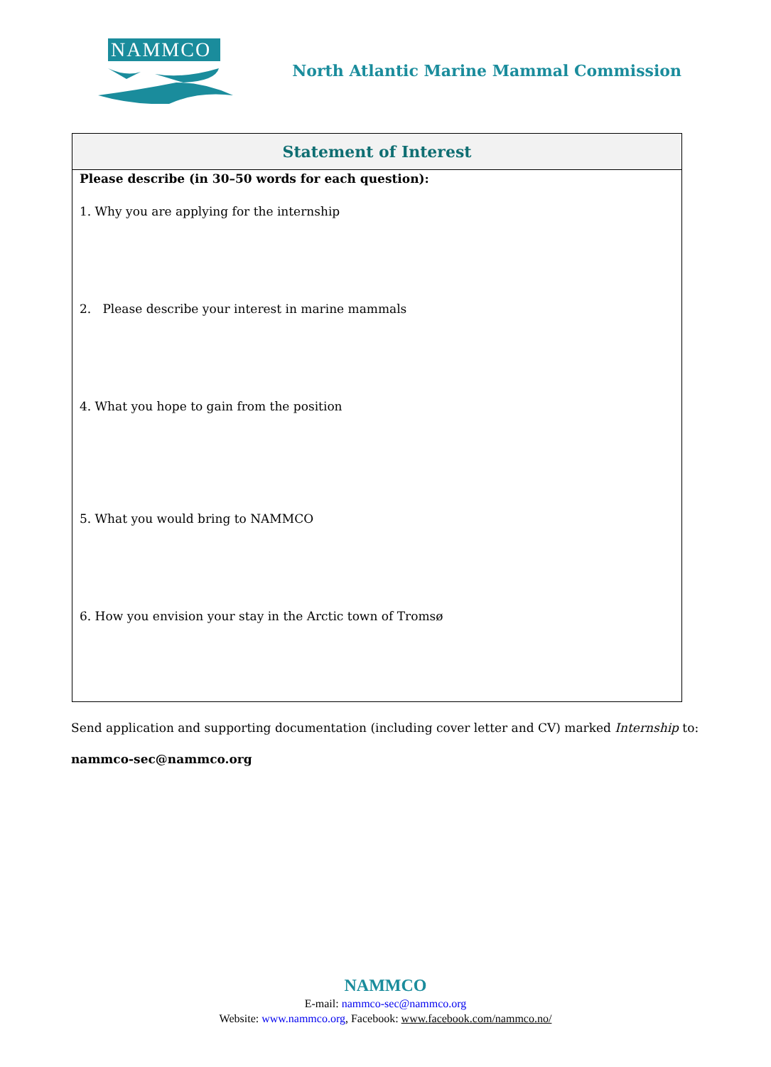NAMMCO
North Atlantic Marine Mammal Commission
| Statement of Interest |
| --- |
| Please describe (in 30–50 words for each question): 1. Why you are applying for the internship 2. Please describe your interest in marine mammals 4. What you hope to gain from the position 5. What you would bring to NAMMCO 6. How you envision your stay in the Arctic town of Tromsø |
Send application and supporting documentation (including cover letter and CV) marked Internship to:
nammco-sec@nammco.org
NAMMCO
E-mail: nammco-sec@nammco.org
Website: www.nammco.org, Facebook: www.facebook.com/nammco.no/